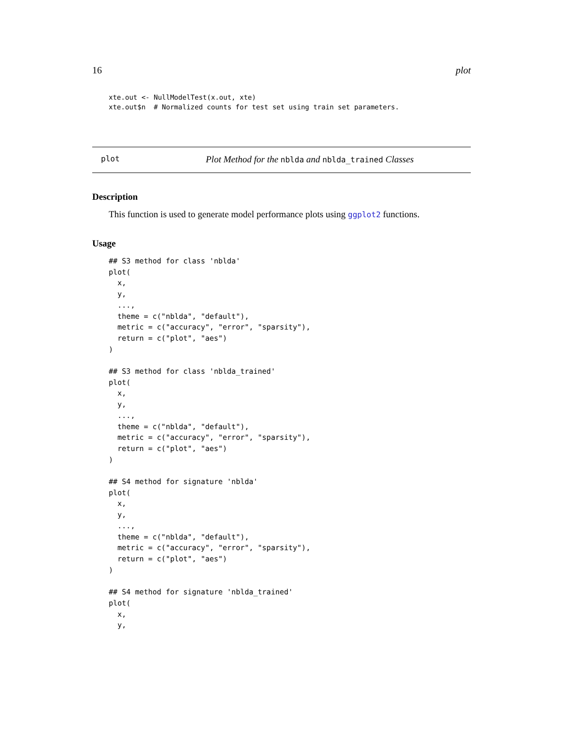16 plot
xte.out <- NullModelTest(x.out, xte)
xte.out$n  # Normalized counts for test set using train set parameters.
plot Plot Method for the nblda and nblda_trained Classes
Description
This function is used to generate model performance plots using ggplot2 functions.
Usage
## S3 method for class 'nblda'
plot(
  x,
  y,
  ...,
  theme = c("nblda", "default"),
  metric = c("accuracy", "error", "sparsity"),
  return = c("plot", "aes")
)

## S3 method for class 'nblda_trained'
plot(
  x,
  y,
  ...,
  theme = c("nblda", "default"),
  metric = c("accuracy", "error", "sparsity"),
  return = c("plot", "aes")
)

## S4 method for signature 'nblda'
plot(
  x,
  y,
  ...,
  theme = c("nblda", "default"),
  metric = c("accuracy", "error", "sparsity"),
  return = c("plot", "aes")
)

## S4 method for signature 'nblda_trained'
plot(
  x,
  y,